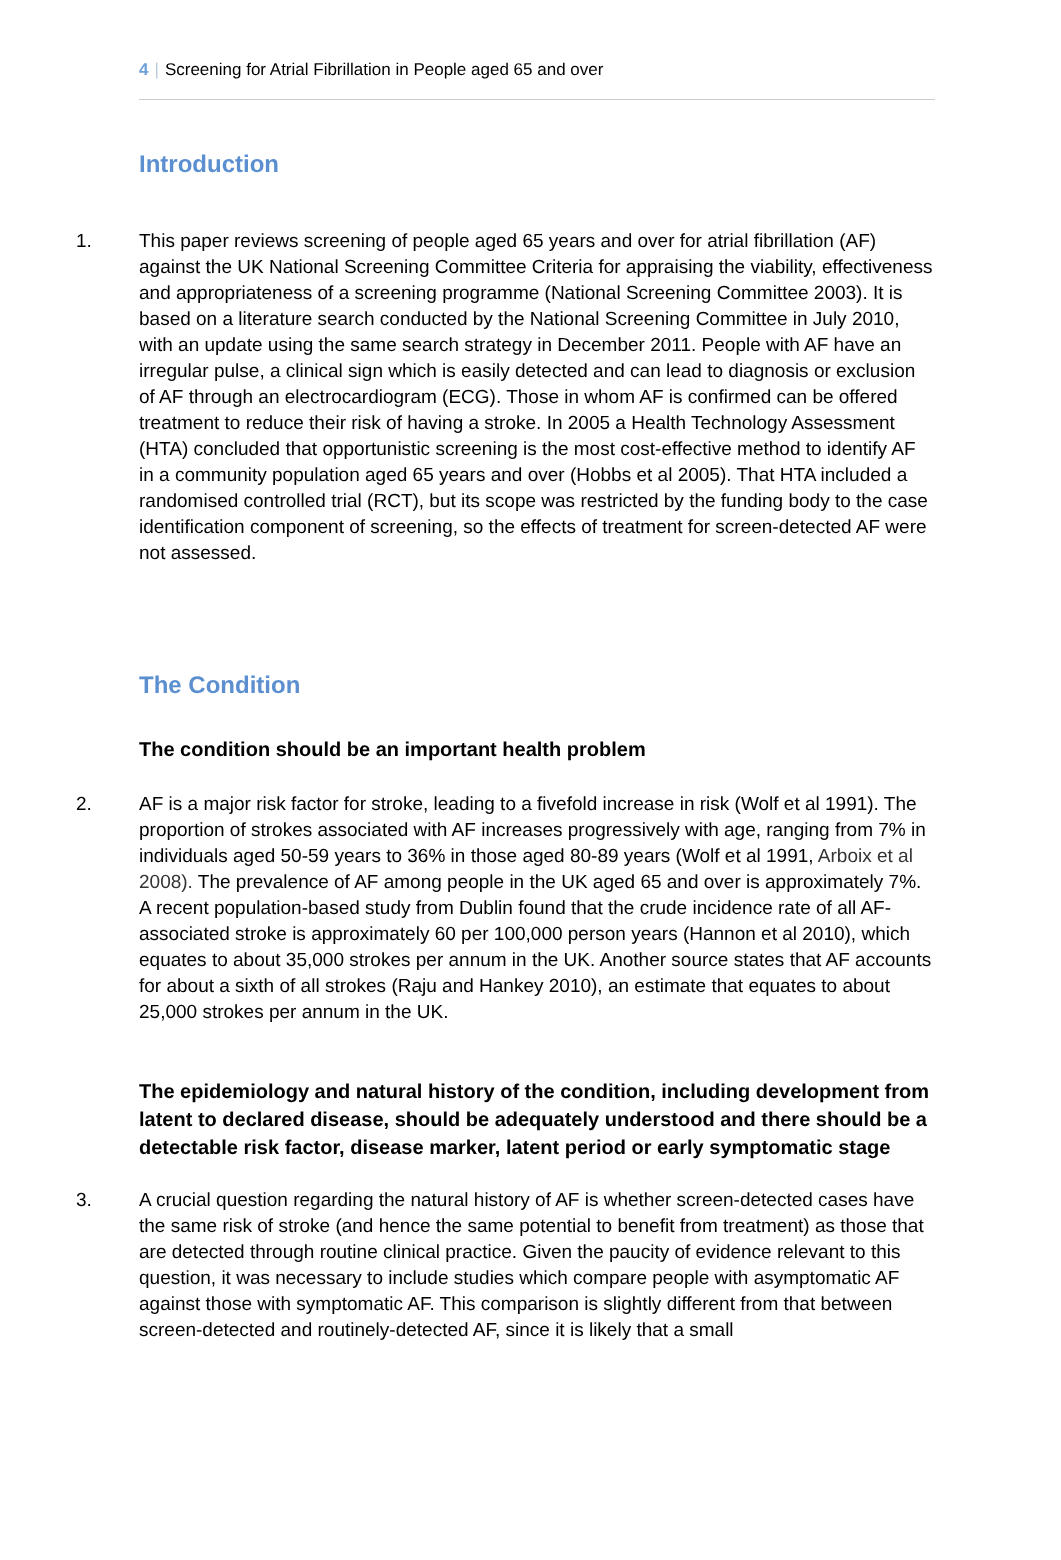4 | Screening for Atrial Fibrillation in People aged 65 and over
Introduction
1. This paper reviews screening of people aged 65 years and over for atrial fibrillation (AF) against the UK National Screening Committee Criteria for appraising the viability, effectiveness and appropriateness of a screening programme (National Screening Committee 2003). It is based on a literature search conducted by the National Screening Committee in July 2010, with an update using the same search strategy in December 2011. People with AF have an irregular pulse, a clinical sign which is easily detected and can lead to diagnosis or exclusion of AF through an electrocardiogram (ECG). Those in whom AF is confirmed can be offered treatment to reduce their risk of having a stroke. In 2005 a Health Technology Assessment (HTA) concluded that opportunistic screening is the most cost-effective method to identify AF in a community population aged 65 years and over (Hobbs et al 2005). That HTA included a randomised controlled trial (RCT), but its scope was restricted by the funding body to the case identification component of screening, so the effects of treatment for screen-detected AF were not assessed.
The Condition
The condition should be an important health problem
2. AF is a major risk factor for stroke, leading to a fivefold increase in risk (Wolf et al 1991). The proportion of strokes associated with AF increases progressively with age, ranging from 7% in individuals aged 50-59 years to 36% in those aged 80-89 years (Wolf et al 1991, Arboix et al 2008). The prevalence of AF among people in the UK aged 65 and over is approximately 7%. A recent population-based study from Dublin found that the crude incidence rate of all AF-associated stroke is approximately 60 per 100,000 person years (Hannon et al 2010), which equates to about 35,000 strokes per annum in the UK. Another source states that AF accounts for about a sixth of all strokes (Raju and Hankey 2010), an estimate that equates to about 25,000 strokes per annum in the UK.
The epidemiology and natural history of the condition, including development from latent to declared disease, should be adequately understood and there should be a detectable risk factor, disease marker, latent period or early symptomatic stage
3. A crucial question regarding the natural history of AF is whether screen-detected cases have the same risk of stroke (and hence the same potential to benefit from treatment) as those that are detected through routine clinical practice. Given the paucity of evidence relevant to this question, it was necessary to include studies which compare people with asymptomatic AF against those with symptomatic AF. This comparison is slightly different from that between screen-detected and routinely-detected AF, since it is likely that a small